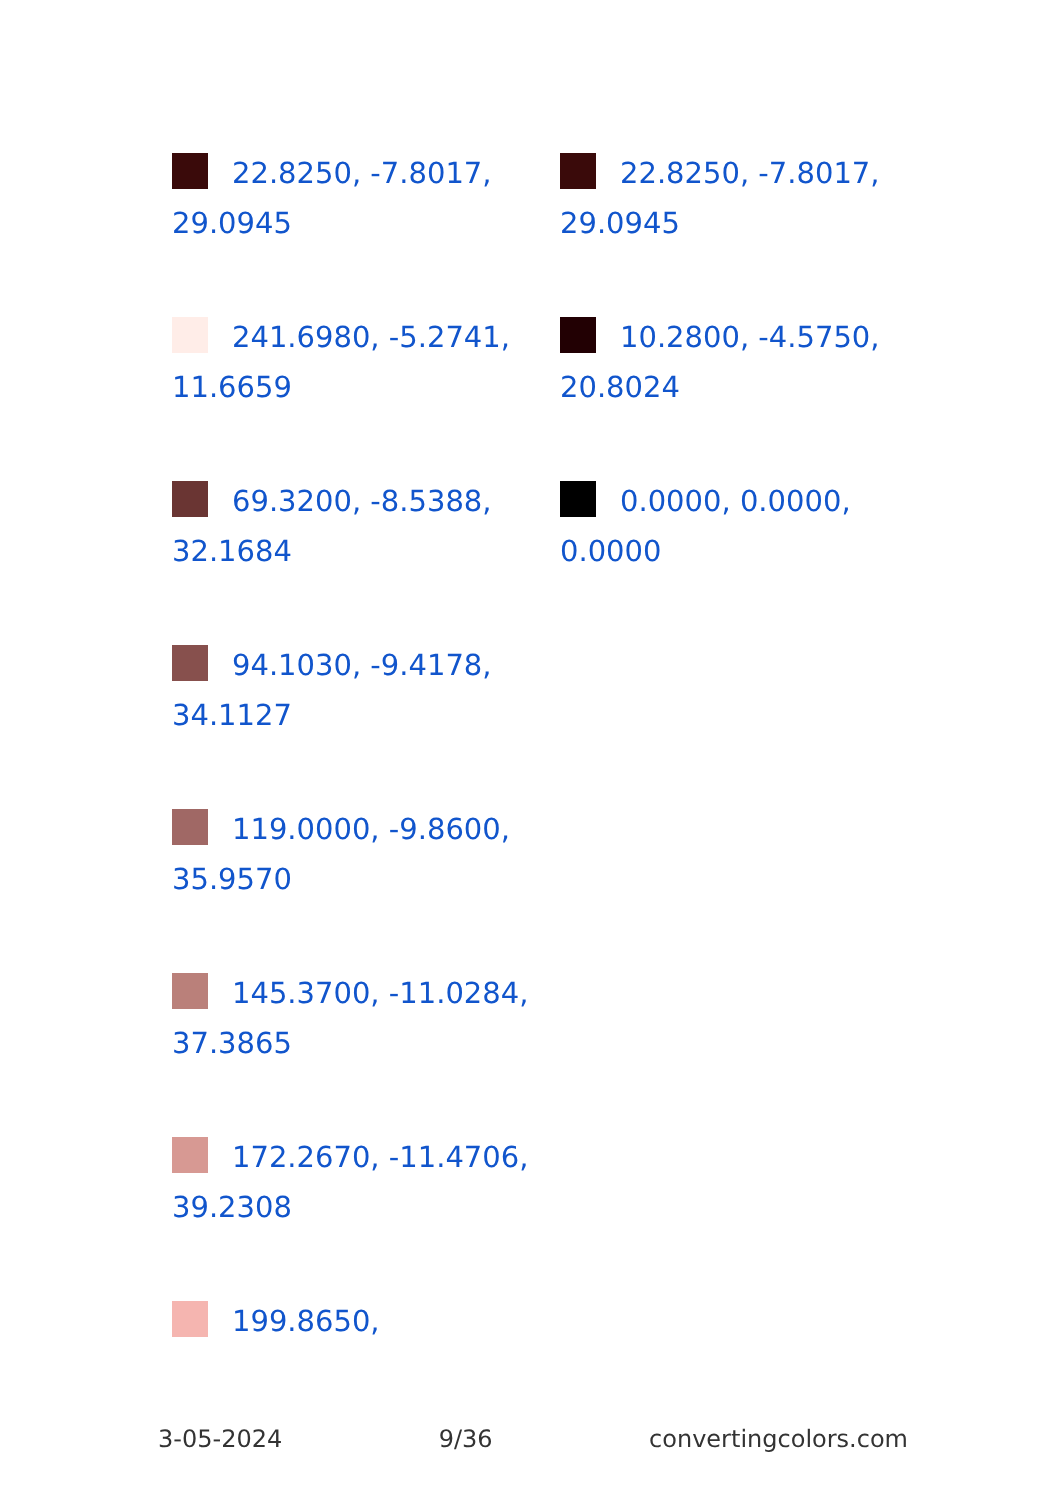22.8250, -7.8017, 29.0945
241.6980, -5.2741, 11.6659
69.3200, -8.5388, 32.1684
94.1030, -9.4178, 34.1127
119.0000, -9.8600, 35.9570
145.3700, -11.0284, 37.3865
172.2670, -11.4706, 39.2308
199.8650,
22.8250, -7.8017, 29.0945
10.2800, -4.5750, 20.8024
0.0000, 0.0000, 0.0000
3-05-2024 9/36 convertingcolors.com